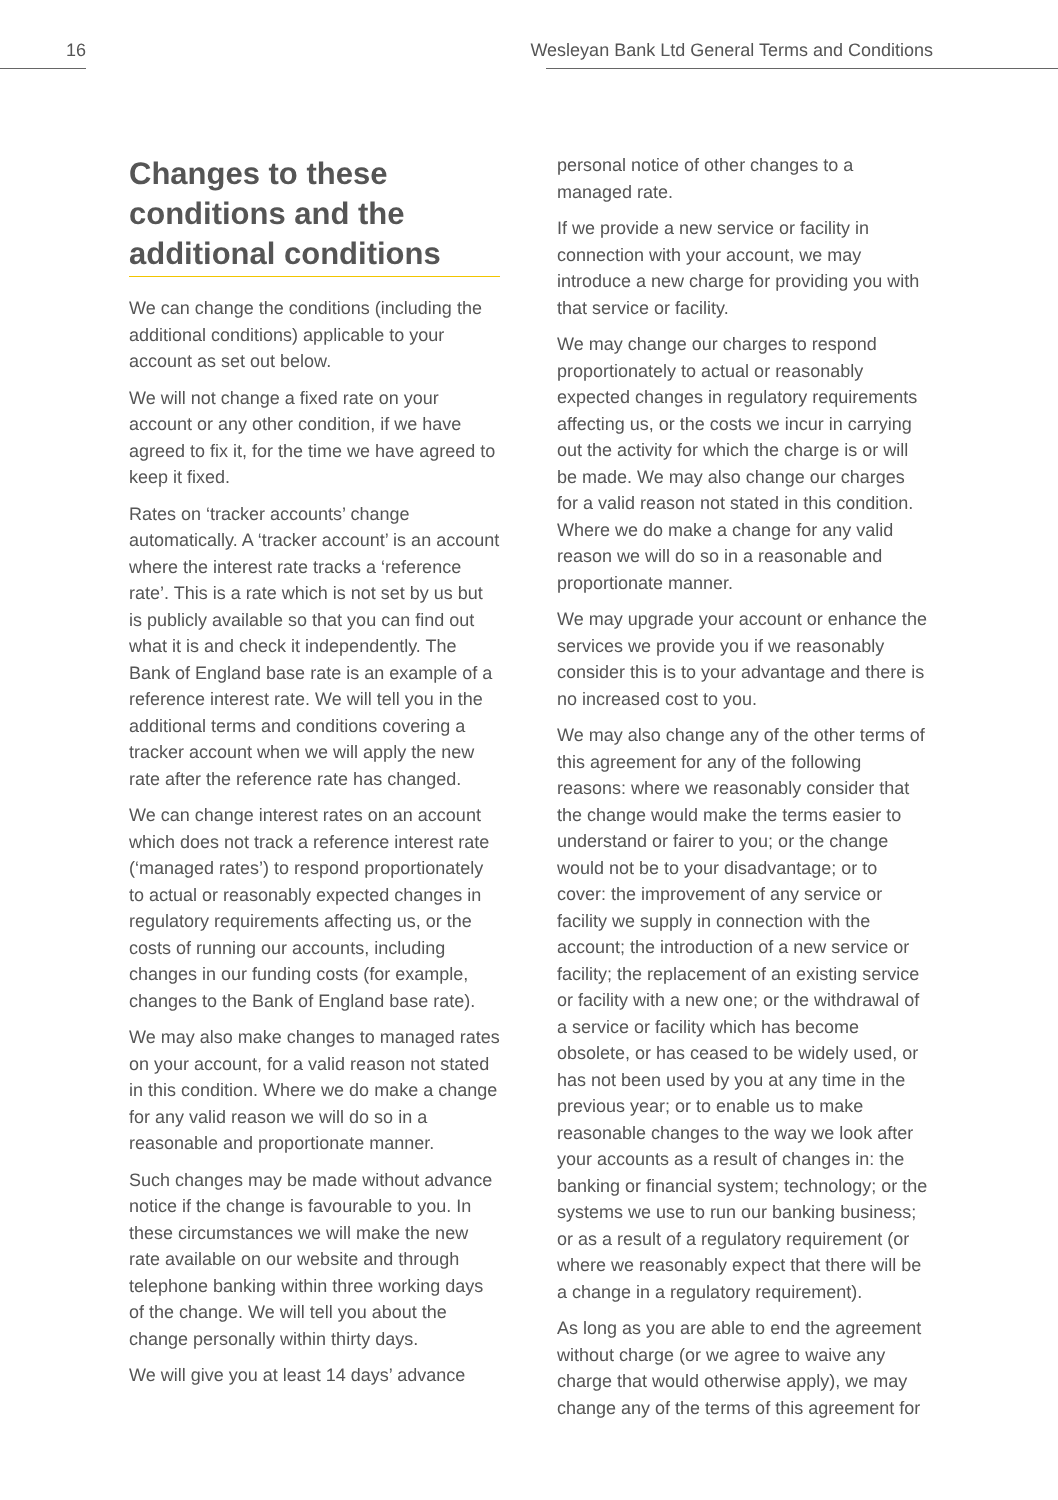16 Wesleyan Bank Ltd General Terms and Conditions
Changes to these conditions and the additional conditions
We can change the conditions (including the additional conditions) applicable to your account as set out below.
We will not change a fixed rate on your account or any other condition, if we have agreed to fix it, for the time we have agreed to keep it fixed.
Rates on ‘tracker accounts’ change automatically. A ‘tracker account’ is an account where the interest rate tracks a ‘reference rate’. This is a rate which is not set by us but is publicly available so that you can find out what it is and check it independently. The Bank of England base rate is an example of a reference interest rate. We will tell you in the additional terms and conditions covering a tracker account when we will apply the new rate after the reference rate has changed.
We can change interest rates on an account which does not track a reference interest rate (‘managed rates’) to respond proportionately to actual or reasonably expected changes in regulatory requirements affecting us, or the costs of running our accounts, including changes in our funding costs (for example, changes to the Bank of England base rate).
We may also make changes to managed rates on your account, for a valid reason not stated in this condition. Where we do make a change for any valid reason we will do so in a reasonable and proportionate manner.
Such changes may be made without advance notice if the change is favourable to you. In these circumstances we will make the new rate available on our website and through telephone banking within three working days of the change. We will tell you about the change personally within thirty days.
We will give you at least 14 days’ advance
personal notice of other changes to a managed rate.
If we provide a new service or facility in connection with your account, we may introduce a new charge for providing you with that service or facility.
We may change our charges to respond proportionately to actual or reasonably expected changes in regulatory requirements affecting us, or the costs we incur in carrying out the activity for which the charge is or will be made. We may also change our charges for a valid reason not stated in this condition. Where we do make a change for any valid reason we will do so in a reasonable and proportionate manner.
We may upgrade your account or enhance the services we provide you if we reasonably consider this is to your advantage and there is no increased cost to you.
We may also change any of the other terms of this agreement for any of the following reasons: where we reasonably consider that the change would make the terms easier to understand or fairer to you; or the change would not be to your disadvantage; or to cover: the improvement of any service or facility we supply in connection with the account; the introduction of a new service or facility; the replacement of an existing service or facility with a new one; or the withdrawal of a service or facility which has become obsolete, or has ceased to be widely used, or has not been used by you at any time in the previous year; or to enable us to make reasonable changes to the way we look after your accounts as a result of changes in: the banking or financial system; technology; or the systems we use to run our banking business; or as a result of a regulatory requirement (or where we reasonably expect that there will be a change in a regulatory requirement).
As long as you are able to end the agreement without charge (or we agree to waive any charge that would otherwise apply), we may change any of the terms of this agreement for